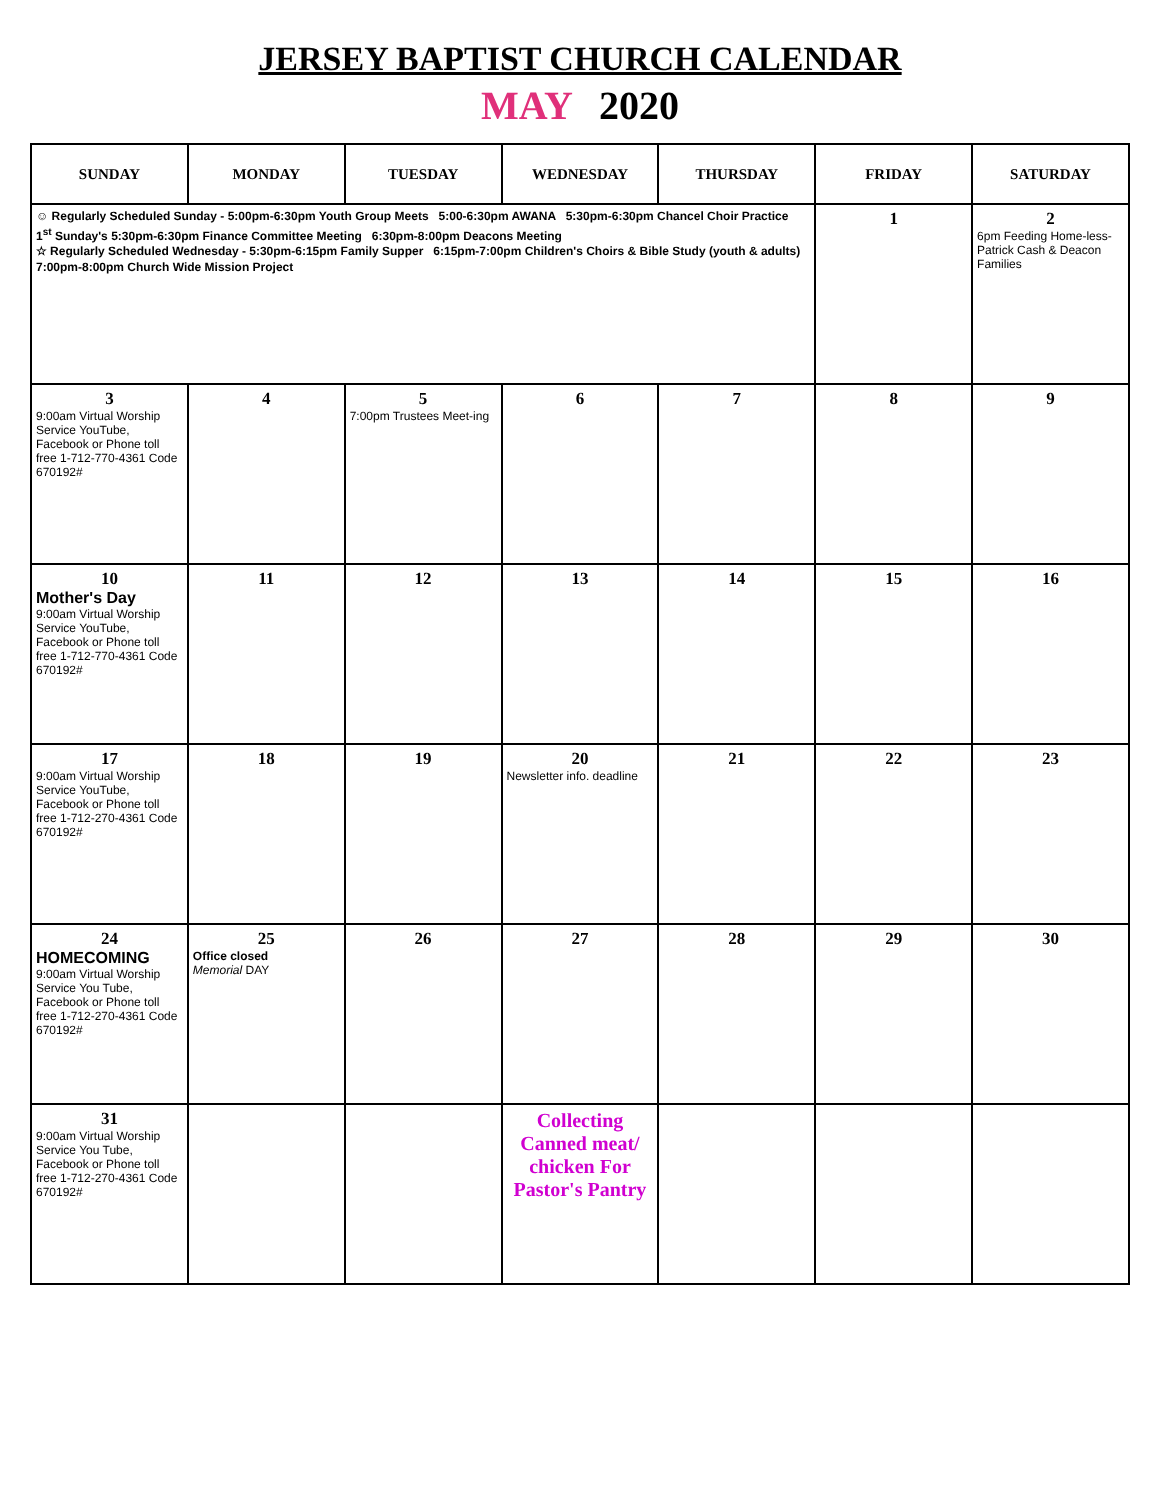JERSEY BAPTIST CHURCH CALENDAR
MAY 2020
| SUNDAY | MONDAY | TUESDAY | WEDNESDAY | THURSDAY | FRIDAY | SATURDAY |
| --- | --- | --- | --- | --- | --- | --- |
| ☺ Regularly Scheduled Sunday - 5:00pm-6:30pm Youth Group Meets 5:00-6:30pm AWANA 5:30pm-6:30pm Chancel Choir Practice 1<sup>st</sup> Sunday's 5:30pm-6:30pm Finance Committee Meeting 6:30pm-8:00pm Deacons Meeting ☆ Regularly Scheduled Wednesday - 5:30pm-6:15pm Family Supper 6:15pm-7:00pm Children's Choirs & Bible Study (youth & adults) 7:00pm-8:00pm Church Wide Mission Project | | | | | 1 | 2 6pm Feeding Home-less-Patrick Cash & Deacon Families |
| 3 9:00am Virtual Worship Service YouTube, Facebook or Phone toll free 1-712-770-4361 Code 670192# | 4 | 5 7:00pm Trustees Meet-ing | 6 | 7 | 8 | 9 |
| 10 Mother's Day 9:00am Virtual Worship Service YouTube, Facebook or Phone toll free 1-712-770-4361 Code 670192# | 11 | 12 | 13 | 14 | 15 | 16 |
| 17 9:00am Virtual Worship Service YouTube, Facebook or Phone toll free 1-712-270-4361 Code 670192# | 18 | 19 | 20 Newsletter info. deadline | 21 | 22 | 23 |
| 24 HOMECOMING 9:00am Virtual Worship Service You Tube, Facebook or Phone toll free 1-712-270-4361 Code 670192# | 25 Office closed Memorial DAY | 26 | 27 | 28 | 29 | 30 |
| 31 9:00am Virtual Worship Service You Tube, Facebook or Phone toll free 1-712-270-4361 Code 670192# | | | Collecting Canned meat/ chicken For Pastor's Pantry | | | |